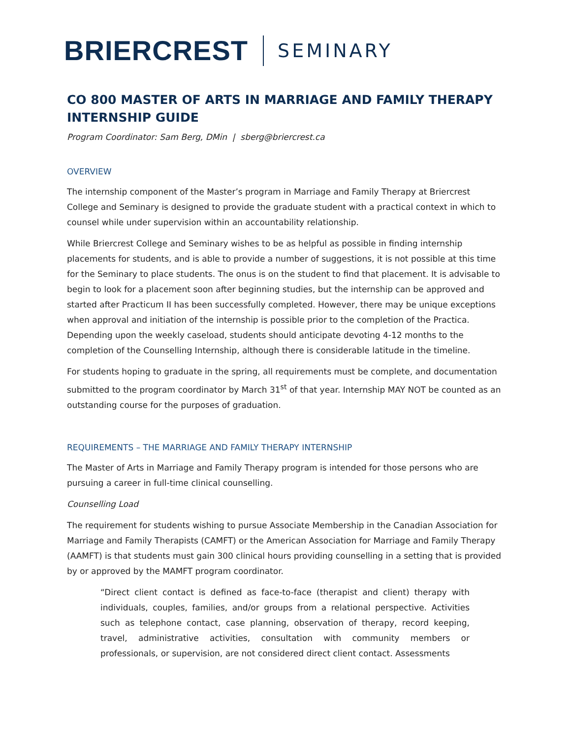BRIERCREST SEMINARY
CO 800 MASTER OF ARTS IN MARRIAGE AND FAMILY THERAPY INTERNSHIP GUIDE
Program Coordinator: Sam Berg, DMin | sberg@briercrest.ca
OVERVIEW
The internship component of the Master’s program in Marriage and Family Therapy at Briercrest College and Seminary is designed to provide the graduate student with a practical context in which to counsel while under supervision within an accountability relationship.
While Briercrest College and Seminary wishes to be as helpful as possible in finding internship placements for students, and is able to provide a number of suggestions, it is not possible at this time for the Seminary to place students. The onus is on the student to find that placement. It is advisable to begin to look for a placement soon after beginning studies, but the internship can be approved and started after Practicum II has been successfully completed. However, there may be unique exceptions when approval and initiation of the internship is possible prior to the completion of the Practica. Depending upon the weekly caseload, students should anticipate devoting 4-12 months to the completion of the Counselling Internship, although there is considerable latitude in the timeline.
For students hoping to graduate in the spring, all requirements must be complete, and documentation submitted to the program coordinator by March 31<sup>st</sup> of that year. Internship MAY NOT be counted as an outstanding course for the purposes of graduation.
REQUIREMENTS – THE MARRIAGE AND FAMILY THERAPY INTERNSHIP
The Master of Arts in Marriage and Family Therapy program is intended for those persons who are pursuing a career in full-time clinical counselling.
Counselling Load
The requirement for students wishing to pursue Associate Membership in the Canadian Association for Marriage and Family Therapists (CAMFT) or the American Association for Marriage and Family Therapy (AAMFT) is that students must gain 300 clinical hours providing counselling in a setting that is provided by or approved by the MAMFT program coordinator.
“Direct client contact is defined as face-to-face (therapist and client) therapy with individuals, couples, families, and/or groups from a relational perspective. Activities such as telephone contact, case planning, observation of therapy, record keeping, travel, administrative activities, consultation with community members or professionals, or supervision, are not considered direct client contact. Assessments